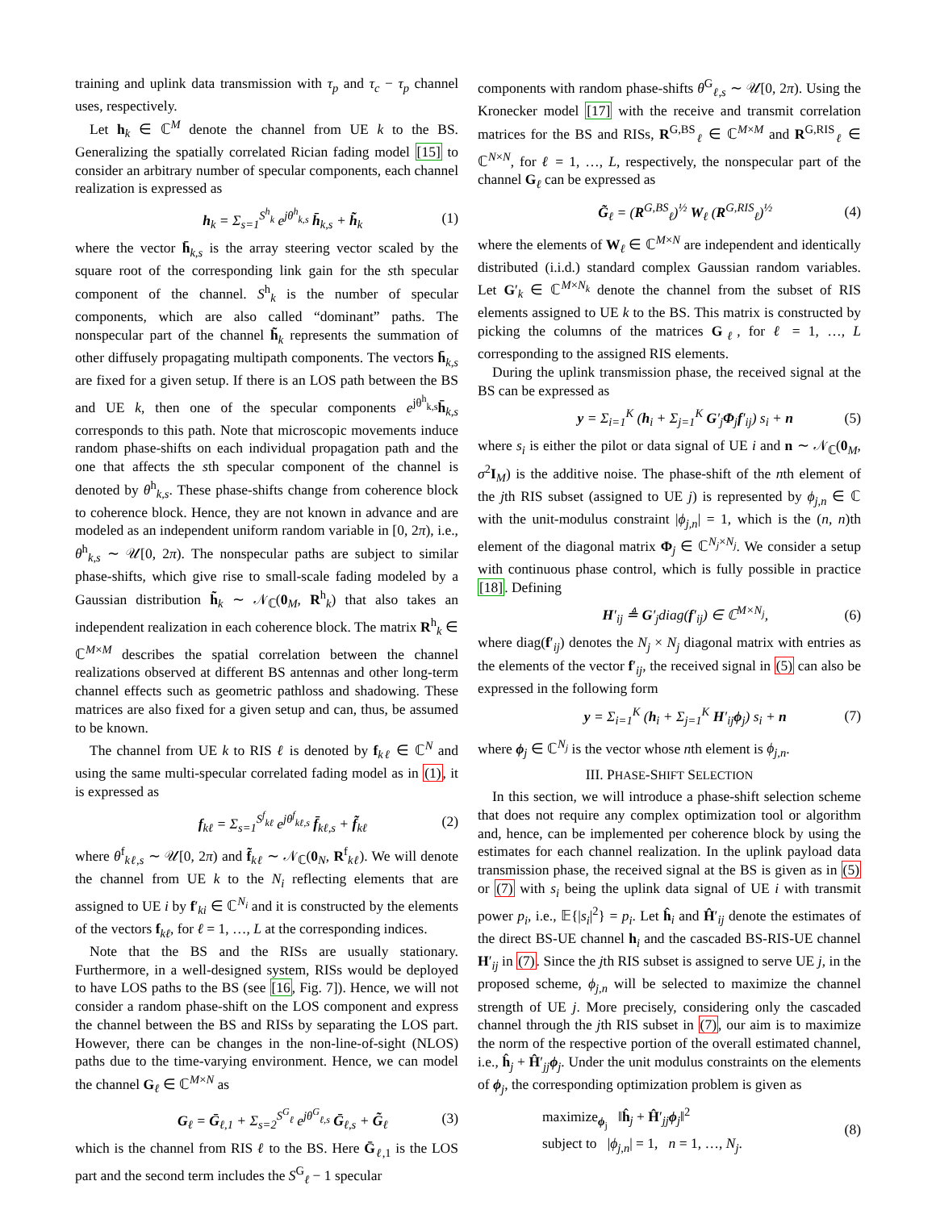training and uplink data transmission with τ<sub>p</sub> and τ<sub>c</sub> − τ<sub>p</sub> channel uses, respectively.
Let h<sub>k</sub> ∈ ℂ<sup>M</sup> denote the channel from UE k to the BS. Generalizing the spatially correlated Rician fading model [15] to consider an arbitrary number of specular components, each channel realization is expressed as
h<sub>k</sub> = Σ<sub>s=1</sub><sup>S<sup>h</sup><sub>k</sub></sup> e<sup>jθ<sup>h</sup><sub>k,s</sub></sup> h̄<sub>k,s</sub> + h̃<sub>k</sub> (1)
where the vector h̄<sub>k,s</sub> is the array steering vector scaled by the square root of the corresponding link gain for the sth specular component of the channel. S<sup>h</sup><sub>k</sub> is the number of specular components, which are also called “dominant” paths. The nonspecular part of the channel h̃<sub>k</sub> represents the summation of other diffusely propagating multipath components. The vectors h̄<sub>k,s</sub> are fixed for a given setup. If there is an LOS path between the BS and UE k, then one of the specular components e<sup>jθ<sup>h</sup><sub>k,s</sub></sup>h̄<sub>k,s</sub> corresponds to this path. Note that microscopic movements induce random phase-shifts on each individual propagation path and the one that affects the sth specular component of the channel is denoted by θ<sup>h</sup><sub>k,s</sub>. These phase-shifts change from coherence block to coherence block. Hence, they are not known in advance and are modeled as an independent uniform random variable in [0, 2π), i.e., θ<sup>h</sup><sub>k,s</sub> ∼ 𝒰[0, 2π). The nonspecular paths are subject to similar phase-shifts, which give rise to small-scale fading modeled by a Gaussian distribution h̃<sub>k</sub> ∼ 𝒩<sub>ℂ</sub>(0<sub>M</sub>, R<sup>h</sup><sub>k</sub>) that also takes an independent realization in each coherence block. The matrix R<sup>h</sup><sub>k</sub> ∈ ℂ<sup>M×M</sup> describes the spatial correlation between the channel realizations observed at different BS antennas and other long-term channel effects such as geometric pathloss and shadowing. These matrices are also fixed for a given setup and can, thus, be assumed to be known.
The channel from UE k to RIS ℓ is denoted by f<sub>kℓ</sub> ∈ ℂ<sup>N</sup> and using the same multi-specular correlated fading model as in (1), it is expressed as
f<sub>kℓ</sub> = Σ<sub>s=1</sub><sup>S<sup>f</sup><sub>kℓ</sub></sup> e<sup>jθ<sup>f</sup><sub>kℓ,s</sub></sup> f̄<sub>kℓ,s</sub> + f̃<sub>kℓ</sub> (2)
where θ<sup>f</sup><sub>kℓ,s</sub> ∼ 𝒰[0, 2π) and f̃<sub>kℓ</sub> ∼ 𝒩<sub>ℂ</sub>(0<sub>N</sub>, R<sup>f</sup><sub>kℓ</sub>). We will denote the channel from UE k to the N<sub>i</sub> reflecting elements that are assigned to UE i by f′<sub>ki</sub> ∈ ℂ<sup>N<sub>i</sub></sup> and it is constructed by the elements of the vectors f<sub>kℓ</sub>, for ℓ = 1, …, L at the corresponding indices.
Note that the BS and the RISs are usually stationary. Furthermore, in a well-designed system, RISs would be deployed to have LOS paths to the BS (see [16, Fig. 7]). Hence, we will not consider a random phase-shift on the LOS component and express the channel between the BS and RISs by separating the LOS part. However, there can be changes in the non-line-of-sight (NLOS) paths due to the time-varying environment. Hence, we can model the channel G<sub>ℓ</sub> ∈ ℂ<sup>M×N</sup> as
G<sub>ℓ</sub> = Ḡ<sub>ℓ,1</sub> + Σ<sub>s=2</sub><sup>S<sup>G</sup><sub>ℓ</sub></sup> e<sup>jθ<sup>G</sup><sub>ℓ,s</sub></sup> Ḡ<sub>ℓ,s</sub> + G̃<sub>ℓ</sub> (3)
which is the channel from RIS ℓ to the BS. Here Ḡ<sub>ℓ,1</sub> is the LOS part and the second term includes the S<sup>G</sup><sub>ℓ</sub> − 1 specular
components with random phase-shifts θ<sup>G</sup><sub>ℓ,s</sub> ∼ 𝒰[0, 2π). Using the Kronecker model [17] with the receive and transmit correlation matrices for the BS and RISs, R<sup>G,BS</sup><sub>ℓ</sub> ∈ ℂ<sup>M×M</sup> and R<sup>G,RIS</sup><sub>ℓ</sub> ∈ ℂ<sup>N×N</sup>, for ℓ = 1, …, L, respectively, the nonspecular part of the channel G<sub>ℓ</sub> can be expressed as
G̃<sub>ℓ</sub> = (R<sup>G,BS</sup><sub>ℓ</sub>)<sup>½</sup> W<sub>ℓ</sub> (R<sup>G,RIS</sup><sub>ℓ</sub>)<sup>½</sup> (4)
where the elements of W<sub>ℓ</sub> ∈ ℂ<sup>M×N</sup> are independent and identically distributed (i.i.d.) standard complex Gaussian random variables. Let G′<sub>k</sub> ∈ ℂ<sup>M×N<sub>k</sub></sup> denote the channel from the subset of RIS elements assigned to UE k to the BS. This matrix is constructed by picking the columns of the matrices G<sub>ℓ</sub>, for ℓ = 1, …, L corresponding to the assigned RIS elements.
During the uplink transmission phase, the received signal at the BS can be expressed as
y = Σ<sub>i=1</sub><sup>K</sup> (h<sub>i</sub> + Σ<sub>j=1</sub><sup>K</sup> G′<sub>j</sub>Φ<sub>j</sub>f′<sub>ij</sub>) s<sub>i</sub> + n (5)
where s<sub>i</sub> is either the pilot or data signal of UE i and n ∼ 𝒩<sub>ℂ</sub>(0<sub>M</sub>, σ<sup>2</sup>I<sub>M</sub>) is the additive noise. The phase-shift of the nth element of the jth RIS subset (assigned to UE j) is represented by ϕ<sub>j,n</sub> ∈ ℂ with the unit-modulus constraint |ϕ<sub>j,n</sub>| = 1, which is the (n, n)th element of the diagonal matrix Φ<sub>j</sub> ∈ ℂ<sup>N<sub>j</sub>×N<sub>j</sub></sup>. We consider a setup with continuous phase control, which is fully possible in practice [18]. Defining
H′<sub>ij</sub> ≜ G′<sub>j</sub>diag(f′<sub>ij</sub>) ∈ ℂ<sup>M×N<sub>j</sub></sup>, (6)
where diag(f′<sub>ij</sub>) denotes the N<sub>j</sub> × N<sub>j</sub> diagonal matrix with entries as the elements of the vector f′<sub>ij</sub>, the received signal in (5) can also be expressed in the following form
y = Σ<sub>i=1</sub><sup>K</sup> (h<sub>i</sub> + Σ<sub>j=1</sub><sup>K</sup> H′<sub>ij</sub>ϕ<sub>j</sub>) s<sub>i</sub> + n (7)
where ϕ<sub>j</sub> ∈ ℂ<sup>N<sub>j</sub></sup> is the vector whose nth element is ϕ<sub>j,n</sub>.
III. PHASE-SHIFT SELECTION
In this section, we will introduce a phase-shift selection scheme that does not require any complex optimization tool or algorithm and, hence, can be implemented per coherence block by using the estimates for each channel realization. In the uplink payload data transmission phase, the received signal at the BS is given as in (5) or (7) with s<sub>i</sub> being the uplink data signal of UE i with transmit power p<sub>i</sub>, i.e., 𝔼{|s<sub>i</sub>|<sup>2</sup>} = p<sub>i</sub>. Let ĥ<sub>i</sub> and Ĥ′<sub>ij</sub> denote the estimates of the direct BS-UE channel h<sub>i</sub> and the cascaded BS-RIS-UE channel H′<sub>ij</sub> in (7). Since the jth RIS subset is assigned to serve UE j, in the proposed scheme, ϕ<sub>j,n</sub> will be selected to maximize the channel strength of UE j. More precisely, considering only the cascaded channel through the jth RIS subset in (7), our aim is to maximize the norm of the respective portion of the overall estimated channel, i.e., ĥ<sub>j</sub> + Ĥ′<sub>jj</sub>ϕ<sub>j</sub>. Under the unit modulus constraints on the elements of ϕ<sub>j</sub>, the corresponding optimization problem is given as
maximize<sub>ϕ<sub>j</sub></sub> ‖ĥ<sub>j</sub> + Ĥ′<sub>jj</sub>ϕ<sub>j</sub>‖<sup>2</sup>
subject to |ϕ<sub>j,n</sub>| = 1, n = 1, …, N<sub>j</sub>. (8)